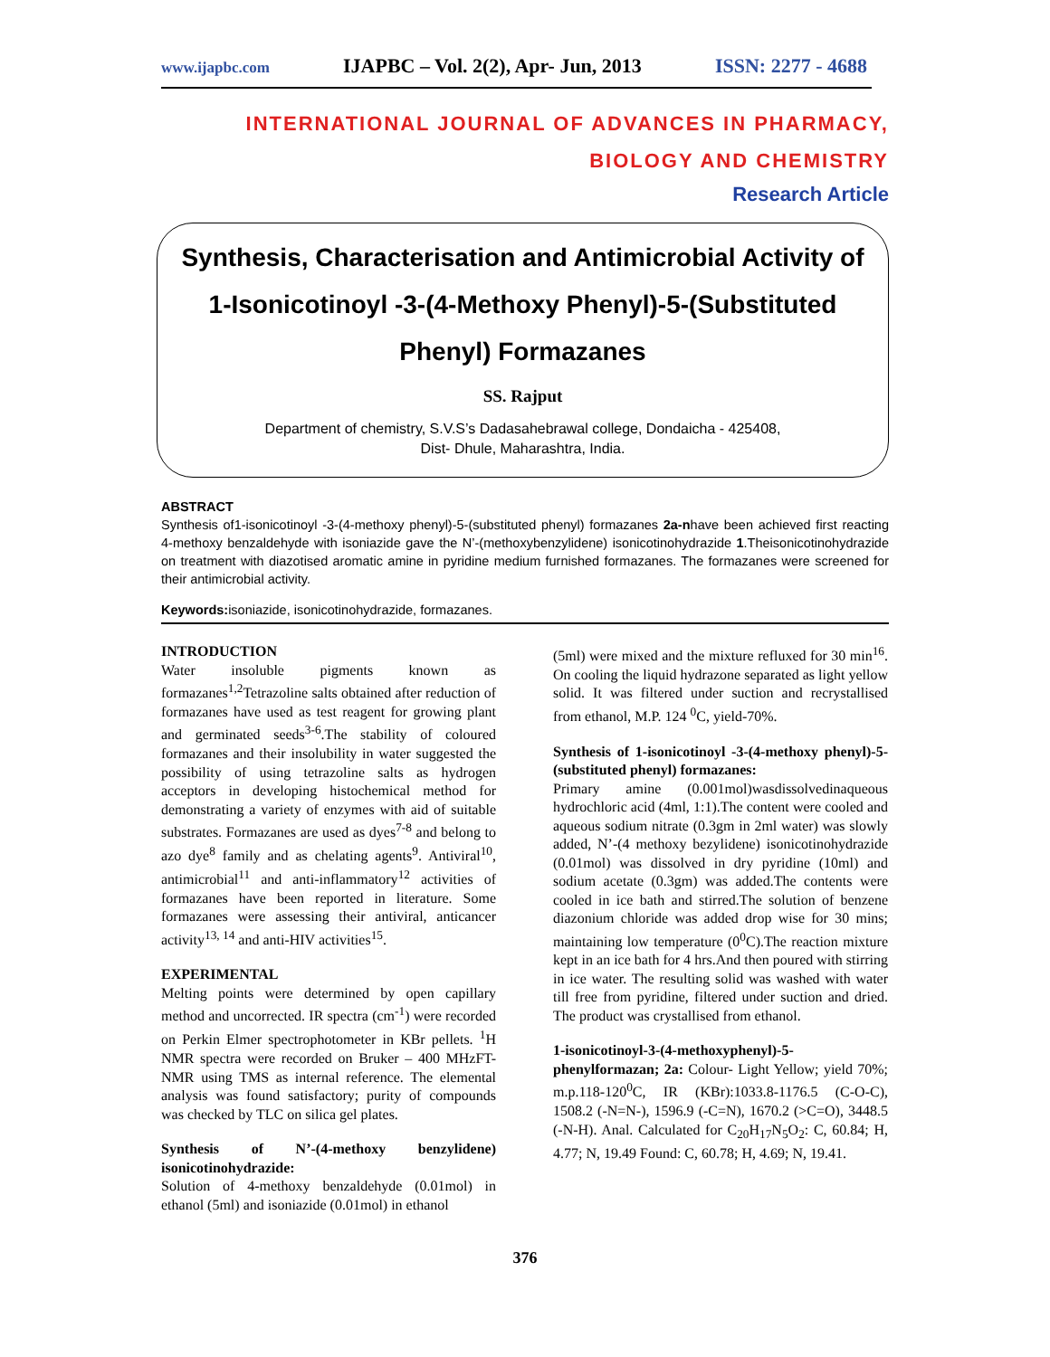www.ijapbc.com IJAPBC – Vol. 2(2), Apr- Jun, 2013 ISSN: 2277 - 4688
INTERNATIONAL JOURNAL OF ADVANCES IN PHARMACY,
BIOLOGY AND CHEMISTRY
Research Article
Synthesis, Characterisation and Antimicrobial Activity of 1-Isonicotinoyl -3-(4-Methoxy Phenyl)-5-(Substituted Phenyl) Formazanes
SS. Rajput
Department of chemistry, S.V.S’s Dadasahebrawal college, Dondaicha - 425408,
Dist- Dhule, Maharashtra, India.
ABSTRACT
Synthesis of1-isonicotinoyl -3-(4-methoxy phenyl)-5-(substituted phenyl) formazanes 2a-nhave been achieved first reacting 4-methoxy benzaldehyde with isoniazide gave the N’-(methoxybenzylidene) isonicotinohydrazide 1.Theisonicotinohydrazide on treatment with diazotised aromatic amine in pyridine medium furnished formazanes. The formazanes were screened for their antimicrobial activity.
Keywords: isoniazide, isonicotinohydrazide, formazanes.
INTRODUCTION
Water insoluble pigments known as formazanes<sup>1,2</sup>Tetrazoline salts obtained after reduction of formazanes have used as test reagent for growing plant and germinated seeds<sup>3-6</sup>.The stability of coloured formazanes and their insolubility in water suggested the possibility of using tetrazoline salts as hydrogen acceptors in developing histochemical method for demonstrating a variety of enzymes with aid of suitable substrates. Formazanes are used as dyes<sup>7-8</sup> and belong to azo dye<sup>8</sup> family and as chelating agents<sup>9</sup>. Antiviral<sup>10</sup>, antimicrobial<sup>11</sup> and anti-inflammatory<sup>12</sup> activities of formazanes have been reported in literature. Some formazanes were assessing their antiviral, anticancer activity<sup>13, 14</sup> and anti-HIV activities<sup>15</sup>.
EXPERIMENTAL
Melting points were determined by open capillary method and uncorrected. IR spectra (cm<sup>-1</sup>) were recorded on Perkin Elmer spectrophotometer in KBr pellets. <sup>1</sup>H NMR spectra were recorded on Bruker – 400 MHzFT-NMR using TMS as internal reference. The elemental analysis was found satisfactory; purity of compounds was checked by TLC on silica gel plates.
Synthesis of N’-(4-methoxy benzylidene) isonicotinohydrazide:
Solution of 4-methoxy benzaldehyde (0.01mol) in ethanol (5ml) and isoniazide (0.01mol) in ethanol
(5ml) were mixed and the mixture refluxed for 30 min<sup>16</sup>. On cooling the liquid hydrazone separated as light yellow solid. It was filtered under suction and recrystallised from ethanol, M.P. 124 <sup>0</sup>C, yield-70%.
Synthesis of 1-isonicotinoyl -3-(4-methoxy phenyl)-5-(substituted phenyl) formazanes:
Primary amine (0.001mol)wasdissolvedinaqueous hydrochloric acid (4ml, 1:1).The content were cooled and aqueous sodium nitrate (0.3gm in 2ml water) was slowly added, N’-(4 methoxy bezylidene) isonicotinohydrazide (0.01mol) was dissolved in dry pyridine (10ml) and sodium acetate (0.3gm) was added.The contents were cooled in ice bath and stirred.The solution of benzene diazonium chloride was added drop wise for 30 mins; maintaining low temperature (0<sup>0</sup>C).The reaction mixture kept in an ice bath for 4 hrs.And then poured with stirring in ice water. The resulting solid was washed with water till free from pyridine, filtered under suction and dried. The product was crystallised from ethanol.
1-isonicotinoyl-3-(4-methoxyphenyl)-5-
phenylformazan; 2a: Colour- Light Yellow; yield 70%; m.p.118-120<sup>0</sup>C, IR (KBr):1033.8-1176.5 (C-O-C), 1508.2 (-N=N-), 1596.9 (-C=N), 1670.2 (>C=O), 3448.5 (-N-H). Anal. Calculated for C<sub>20</sub>H<sub>17</sub>N<sub>5</sub>O<sub>2</sub>: C, 60.84; H, 4.77; N, 19.49 Found: C, 60.78; H, 4.69; N, 19.41.
376